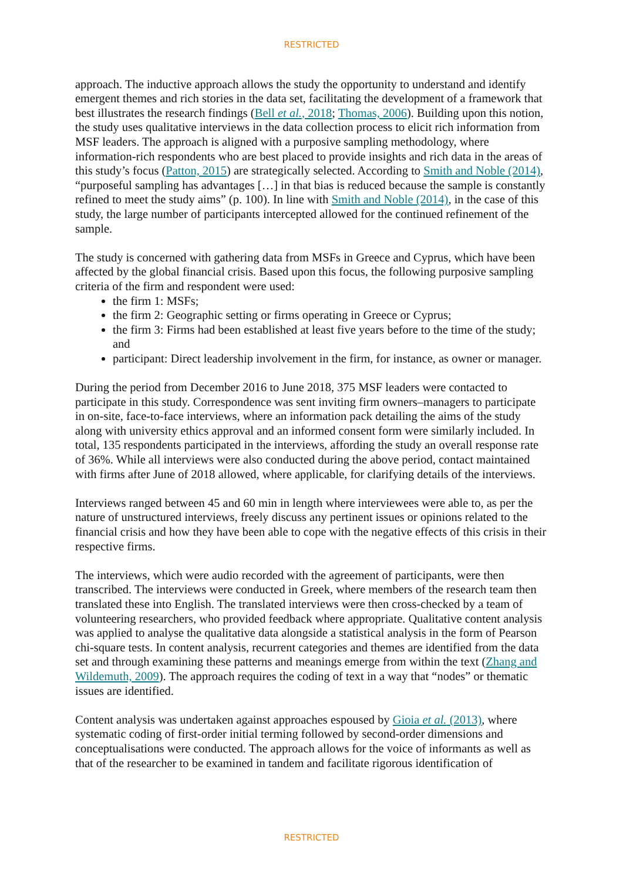RESTRICTED
approach. The inductive approach allows the study the opportunity to understand and identify emergent themes and rich stories in the data set, facilitating the development of a framework that best illustrates the research findings (Bell et al., 2018; Thomas, 2006). Building upon this notion, the study uses qualitative interviews in the data collection process to elicit rich information from MSF leaders. The approach is aligned with a purposive sampling methodology, where information-rich respondents who are best placed to provide insights and rich data in the areas of this study’s focus (Patton, 2015) are strategically selected. According to Smith and Noble (2014), “purposeful sampling has advantages […] in that bias is reduced because the sample is constantly refined to meet the study aims” (p. 100). In line with Smith and Noble (2014), in the case of this study, the large number of participants intercepted allowed for the continued refinement of the sample.
The study is concerned with gathering data from MSFs in Greece and Cyprus, which have been affected by the global financial crisis. Based upon this focus, the following purposive sampling criteria of the firm and respondent were used:
the firm 1: MSFs;
the firm 2: Geographic setting or firms operating in Greece or Cyprus;
the firm 3: Firms had been established at least five years before to the time of the study; and
participant: Direct leadership involvement in the firm, for instance, as owner or manager.
During the period from December 2016 to June 2018, 375 MSF leaders were contacted to participate in this study. Correspondence was sent inviting firm owners–managers to participate in on-site, face-to-face interviews, where an information pack detailing the aims of the study along with university ethics approval and an informed consent form were similarly included. In total, 135 respondents participated in the interviews, affording the study an overall response rate of 36%. While all interviews were also conducted during the above period, contact maintained with firms after June of 2018 allowed, where applicable, for clarifying details of the interviews.
Interviews ranged between 45 and 60 min in length where interviewees were able to, as per the nature of unstructured interviews, freely discuss any pertinent issues or opinions related to the financial crisis and how they have been able to cope with the negative effects of this crisis in their respective firms.
The interviews, which were audio recorded with the agreement of participants, were then transcribed. The interviews were conducted in Greek, where members of the research team then translated these into English. The translated interviews were then cross-checked by a team of volunteering researchers, who provided feedback where appropriate. Qualitative content analysis was applied to analyse the qualitative data alongside a statistical analysis in the form of Pearson chi-square tests. In content analysis, recurrent categories and themes are identified from the data set and through examining these patterns and meanings emerge from within the text (Zhang and Wildemuth, 2009). The approach requires the coding of text in a way that “nodes” or thematic issues are identified.
Content analysis was undertaken against approaches espoused by Gioia et al. (2013), where systematic coding of first-order initial terming followed by second-order dimensions and conceptualisations were conducted. The approach allows for the voice of informants as well as that of the researcher to be examined in tandem and facilitate rigorous identification of
RESTRICTED